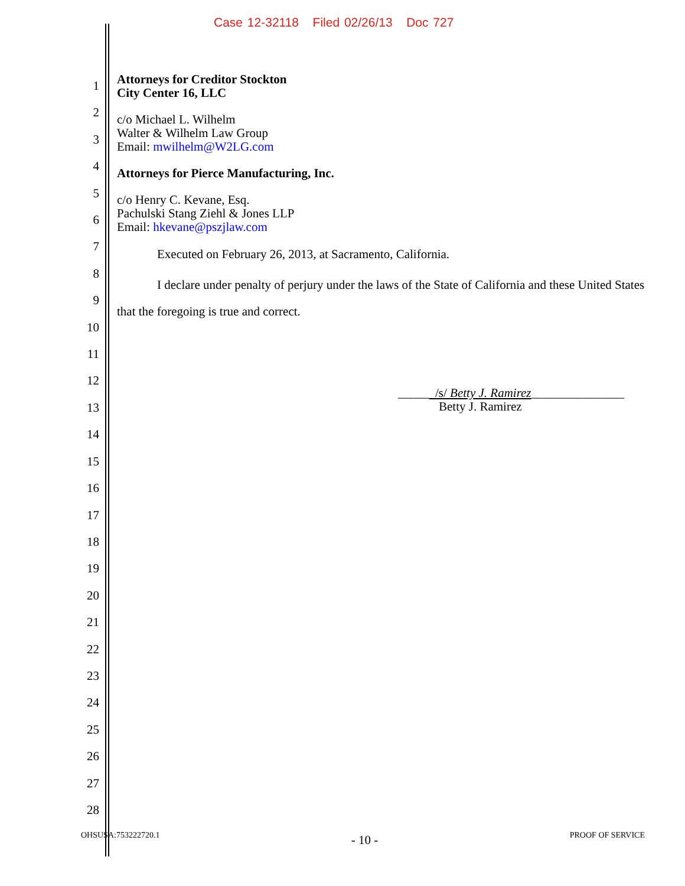Case 12-32118 Filed 02/26/13 Doc 727
1
2
3
4
5
6
7
8
9
10
11
12
13
14
15
16
17
18
19
20
21
22
23
24
25
26
27
28
Attorneys for Creditor Stockton
City Center 16, LLC
c/o Michael L. Wilhelm
Walter & Wilhelm Law Group
Email: mwilhelm@W2LG.com
Attorneys for Pierce Manufacturing, Inc.
c/o Henry C. Kevane, Esq.
Pachulski Stang Ziehl & Jones LLP
Email: hkevane@pszjlaw.com
Executed on February 26, 2013, at Sacramento, California.
I declare under penalty of perjury under the laws of the State of California and these United States that the foregoing is true and correct.
_____ /s/ Betty J. Ramirez_______________
Betty J. Ramirez
OHSUSA:753222720.1 - 10 - PROOF OF SERVICE